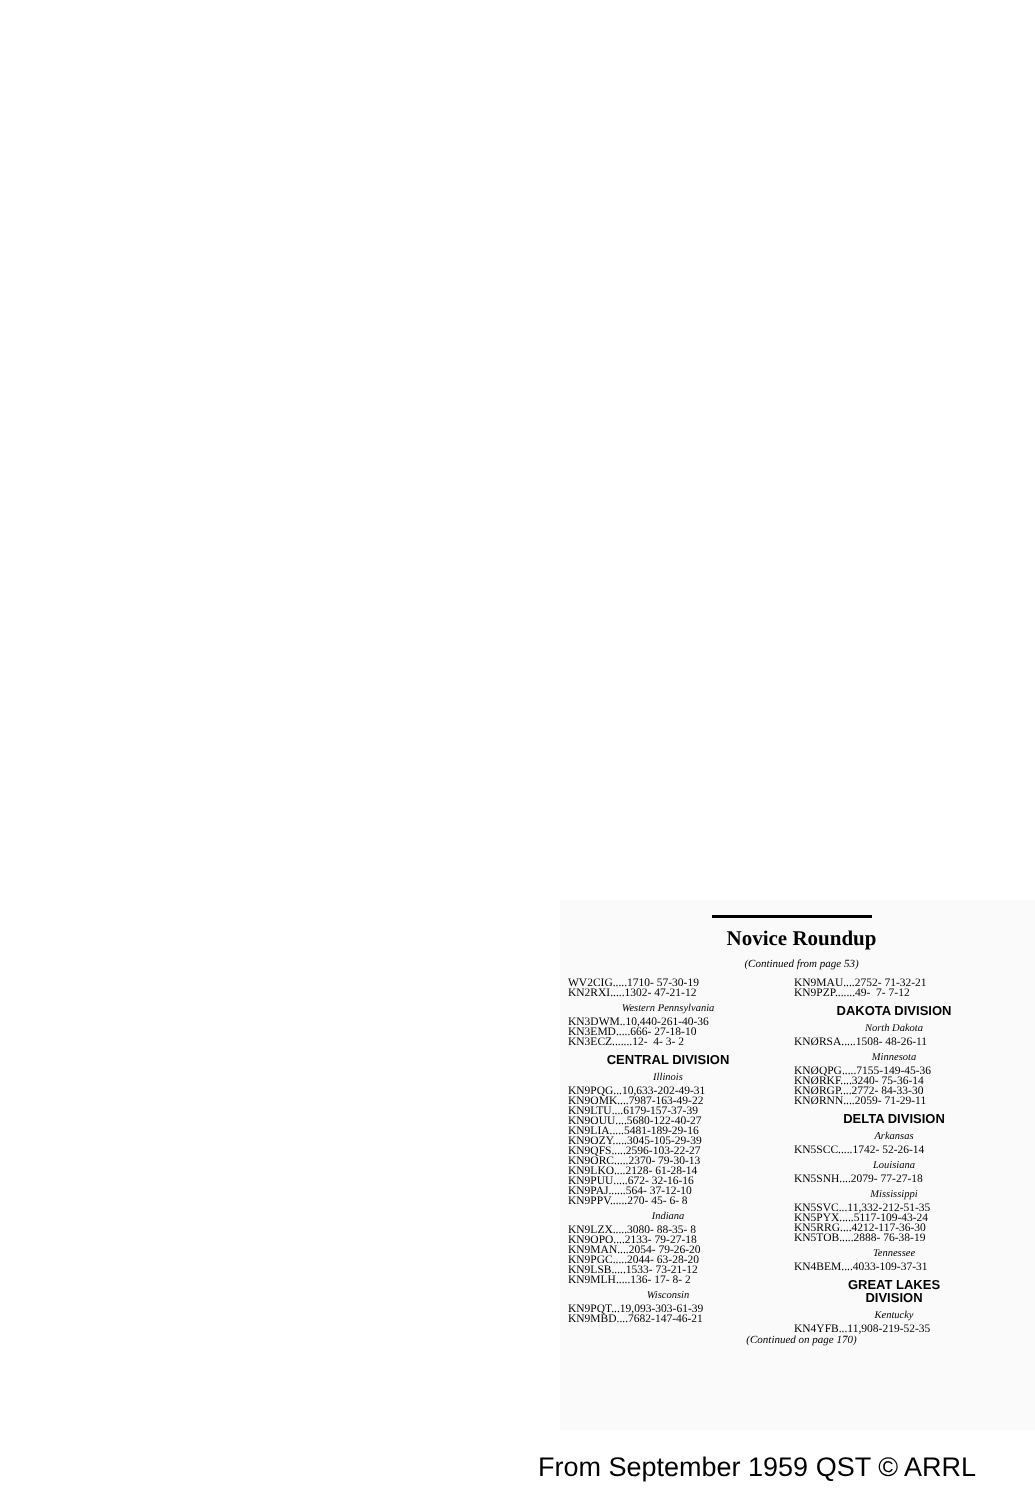Novice Roundup
(Continued from page 53)
WV2CIG.....1710- 57-30-19
KN2RXI.....1302- 47-21-12
Western Pennsylvania
KN3DWM..10,440-261-40-36
KN3EMD.....666- 27-18-10
KN3ECZ.......12- 4- 3- 2
CENTRAL DIVISION
Illinois
KN9PQG...10,633-202-49-31
KN9OMK....7987-163-49-22
KN9LTU....6179-157-37-39
KN9OUU....5680-122-40-27
KN9LIA.....5481-189-29-16
KN9OZY.....3045-105-29-39
KN9QFS.....2596-103-22-27
KN9ORC.....2370- 79-30-13
KN9LKO....2128- 61-28-14
KN9PUU.....672- 32-16-16
KN9PAJ......564- 37-12-10
KN9PPV......270- 45- 6- 8
Indiana
KN9LZX.....3080- 88-35- 8
KN9OPO....2133- 79-27-18
KN9MAN....2054- 79-26-20
KN9PGC.....2044- 63-28-20
KN9LSB.....1533- 73-21-12
KN9MLH.....136- 17- 8- 2
Wisconsin
KN9PQT...19,093-303-61-39
KN9MBD....7682-147-46-21
KN9MAU....2752- 71-32-21
KN9PZP.......49- 7- 7-12
DAKOTA DIVISION
North Dakota
KNØRSA.....1508- 48-26-11
Minnesota
KNØQPG.....7155-149-45-36
KNØRKF....3240- 75-36-14
KNØRGP....2772- 84-33-30
KNØRNN....2059- 71-29-11
DELTA DIVISION
Arkansas
KN5SCC.....1742- 52-26-14
Louisiana
KN5SNH....2079- 77-27-18
Mississippi
KN5SVC...11,332-212-51-35
KN5PYX.....5117-109-43-24
KN5RRG....4212-117-36-30
KN5TOB.....2888- 76-38-19
Tennessee
KN4BEM....4033-109-37-31
GREAT LAKES
DIVISION
Kentucky
KN4YFB...11,908-219-52-35
(Continued on page 170)
From September 1959 QST © ARRL